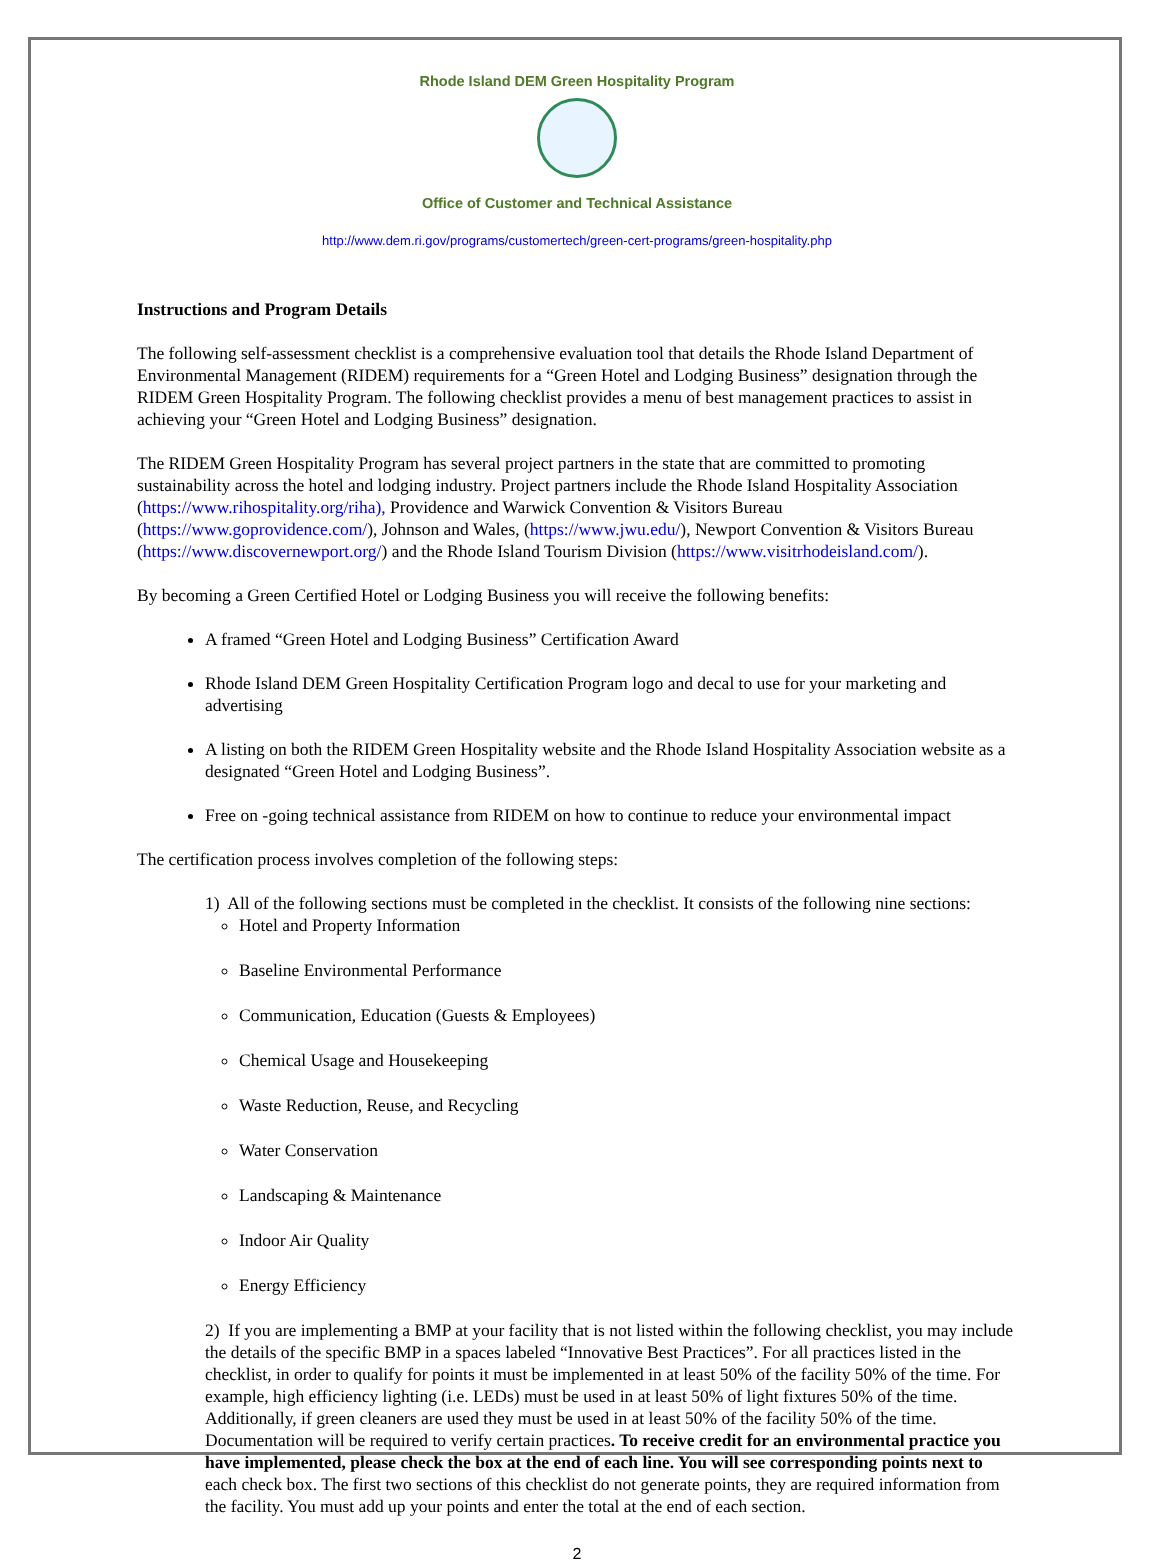Rhode Island DEM Green Hospitality Program
Office of Customer and Technical Assistance
http://www.dem.ri.gov/programs/customertech/green-cert-programs/green-hospitality.php
Instructions and Program Details
The following self-assessment checklist is a comprehensive evaluation tool that details the Rhode Island Department of Environmental Management (RIDEM) requirements for a “Green Hotel and Lodging Business” designation through the RIDEM Green Hospitality Program. The following checklist provides a menu of best management practices to assist in achieving your “Green Hotel and Lodging Business” designation.
The RIDEM Green Hospitality Program has several project partners in the state that are committed to promoting sustainability across the hotel and lodging industry. Project partners include the Rhode Island Hospitality Association (https://www.rihospitality.org/riha), Providence and Warwick Convention & Visitors Bureau (https://www.goprovidence.com/), Johnson and Wales, (https://www.jwu.edu/), Newport Convention & Visitors Bureau (https://www.discovernewport.org/) and the Rhode Island Tourism Division (https://www.visitrhodeisland.com/).
By becoming a Green Certified Hotel or Lodging Business you will receive the following benefits:
A framed “Green Hotel and Lodging Business” Certification Award
Rhode Island DEM Green Hospitality Certification Program logo and decal to use for your marketing and advertising
A listing on both the RIDEM Green Hospitality website and the Rhode Island Hospitality Association website as a designated “Green Hotel and Lodging Business”.
Free on -going technical assistance from RIDEM on how to continue to reduce your environmental impact
The certification process involves completion of the following steps:
1) All of the following sections must be completed in the checklist. It consists of the following nine sections:
Hotel and Property Information
Baseline Environmental Performance
Communication, Education (Guests & Employees)
Chemical Usage and Housekeeping
Waste Reduction, Reuse, and Recycling
Water Conservation
Landscaping & Maintenance
Indoor Air Quality
Energy Efficiency
2) If you are implementing a BMP at your facility that is not listed within the following checklist, you may include the details of the specific BMP in a spaces labeled “Innovative Best Practices”. For all practices listed in the checklist, in order to qualify for points it must be implemented in at least 50% of the facility 50% of the time. For example, high efficiency lighting (i.e. LEDs) must be used in at least 50% of light fixtures 50% of the time. Additionally, if green cleaners are used they must be used in at least 50% of the facility 50% of the time. Documentation will be required to verify certain practices. To receive credit for an environmental practice you have implemented, please check the box at the end of each line. You will see corresponding points next to each check box. The first two sections of this checklist do not generate points, they are required information from the facility. You must add up your points and enter the total at the end of each section.
2